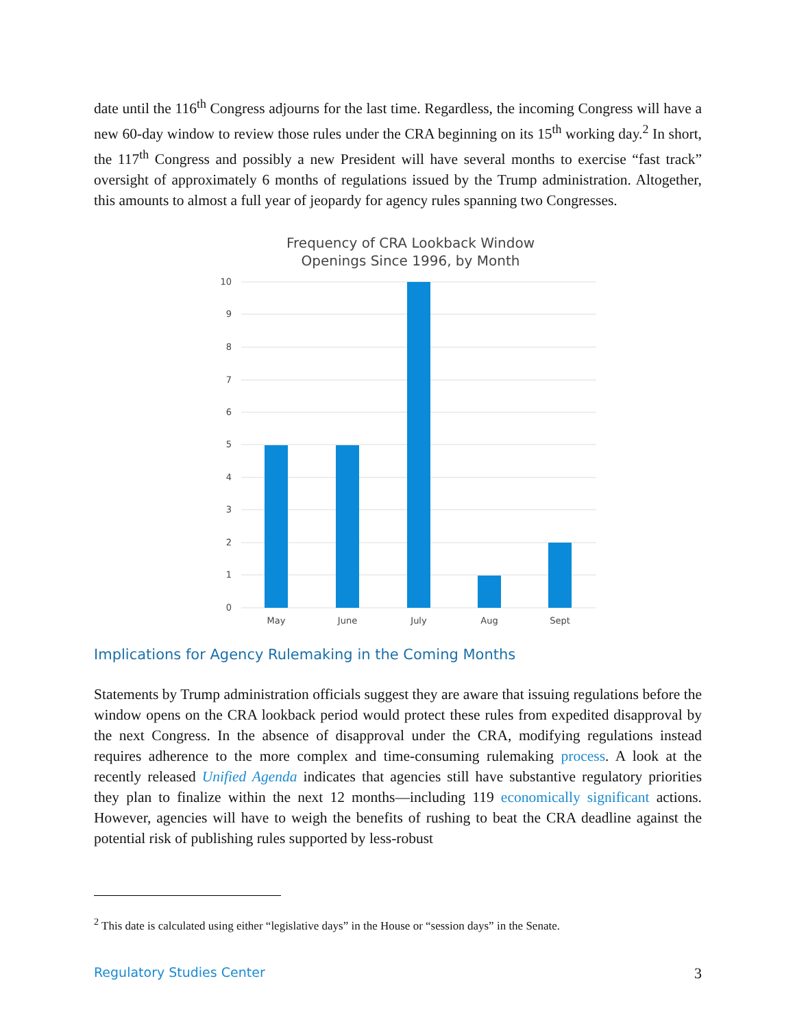date until the 116<sup>th</sup> Congress adjourns for the last time. Regardless, the incoming Congress will have a new 60-day window to review those rules under the CRA beginning on its 15<sup>th</sup> working day.<sup>2</sup> In short, the 117<sup>th</sup> Congress and possibly a new President will have several months to exercise “fast track” oversight of approximately 6 months of regulations issued by the Trump administration. Altogether, this amounts to almost a full year of jeopardy for agency rules spanning two Congresses.
Frequency of CRA Lookback Window
Openings Since 1996, by Month
10
9
8
7
6
5
4
3
2
1
0
May
June
July
Aug
Sept
Implications for Agency Rulemaking in the Coming Months
Statements by Trump administration officials suggest they are aware that issuing regulations before the window opens on the CRA lookback period would protect these rules from expedited disapproval by the next Congress. In the absence of disapproval under the CRA, modifying regulations instead requires adherence to the more complex and time-consuming rulemaking process. A look at the recently released Unified Agenda indicates that agencies still have substantive regulatory priorities they plan to finalize within the next 12 months—including 119 economically significant actions. However, agencies will have to weigh the benefits of rushing to beat the CRA deadline against the potential risk of publishing rules supported by less-robust
<sup>2</sup> This date is calculated using either “legislative days” in the House or “session days” in the Senate.
Regulatory Studies Center 3